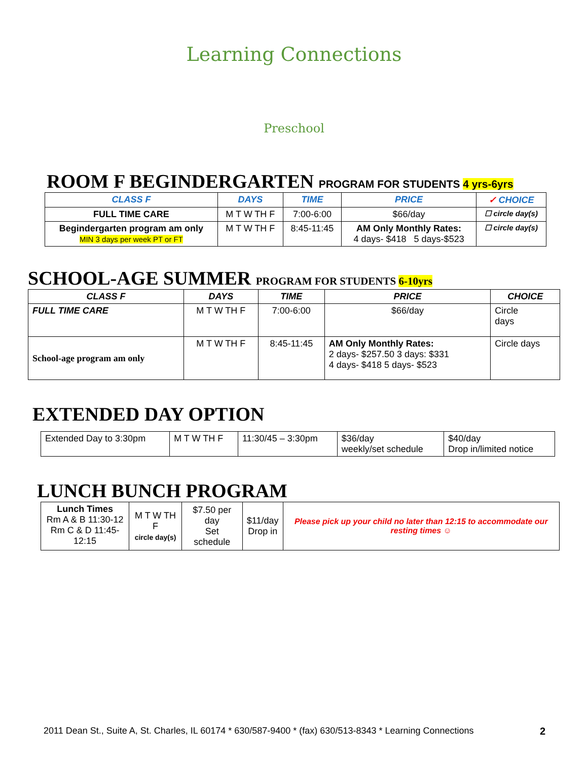Learning Connections
Preschool
ROOM F BEGINDERGARTEN PROGRAM FOR STUDENTS 4 yrs-6yrs
| CLASS F | DAYS | TIME | PRICE | ✓ CHOICE |
| --- | --- | --- | --- | --- |
| FULL TIME CARE | M T W TH F | 7:00-6:00 | $66/day | ☐ circle day(s) |
| Begindergarten program am only MIN 3 days per week PT or FT | M T W TH F | 8:45-11:45 | AM Only Monthly Rates: 4 days- $418 5 days-$523 | ☐ circle day(s) |
SCHOOL-AGE SUMMER PROGRAM FOR STUDENTS 6-10yrs
| CLASS F | DAYS | TIME | PRICE | CHOICE |
| --- | --- | --- | --- | --- |
| FULL TIME CARE | M T W TH F | 7:00-6:00 | $66/day | Circle days |
| School-age program am only | M T W TH F | 8:45-11:45 | AM Only Monthly Rates: 2 days- $257.50 3 days: $331 4 days- $418 5 days- $523 | Circle days |
EXTENDED DAY OPTION
| Extended Day to 3:30pm | M T W TH F | 11:30/45 – 3:30pm | $36/day weekly/set schedule | $40/day Drop in/limited notice |
LUNCH BUNCH PROGRAM
| Lunch Times Rm A & B 11:30-12 Rm C & D 11:45-12:15 | M T W TH F circle day(s) | $7.50 per day Set schedule | $11/day Drop in | Please pick up your child no later than 12:15 to accommodate our resting times ☺ |
2011 Dean St., Suite A, St. Charles, IL 60174 * 630/587-9400 * (fax) 630/513-8343 * Learning Connections 2